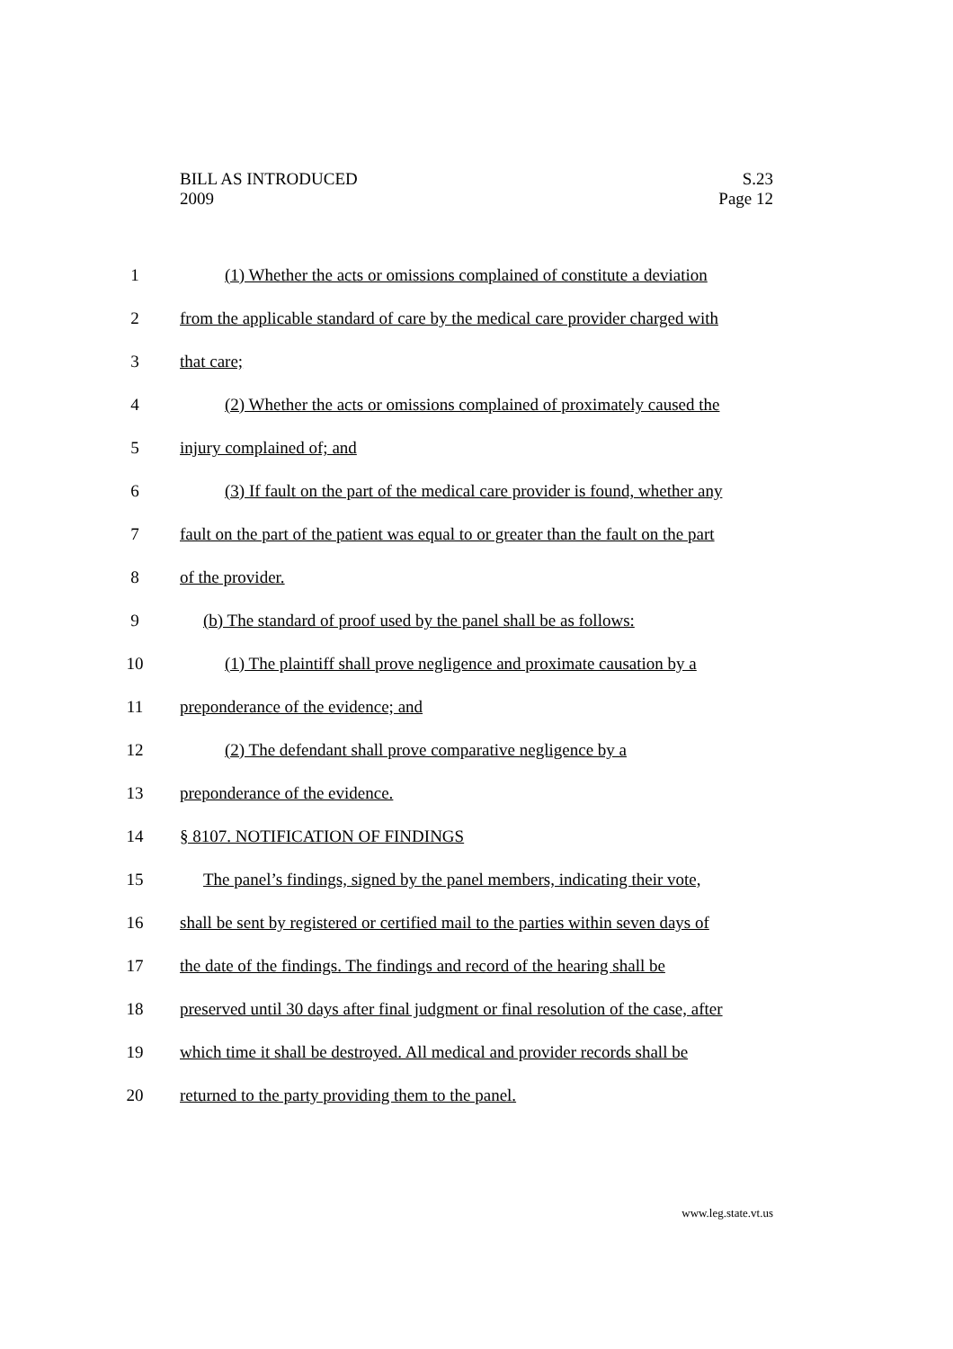BILL AS INTRODUCED
2009
S.23
Page 12
1 (1) Whether the acts or omissions complained of constitute a deviation
2 from the applicable standard of care by the medical care provider charged with
3 that care;
4 (2) Whether the acts or omissions complained of proximately caused the
5 injury complained of; and
6 (3) If fault on the part of the medical care provider is found, whether any
7 fault on the part of the patient was equal to or greater than the fault on the part
8 of the provider.
9 (b) The standard of proof used by the panel shall be as follows:
10 (1) The plaintiff shall prove negligence and proximate causation by a
11 preponderance of the evidence; and
12 (2) The defendant shall prove comparative negligence by a
13 preponderance of the evidence.
14 § 8107. NOTIFICATION OF FINDINGS
15 The panel’s findings, signed by the panel members, indicating their vote,
16 shall be sent by registered or certified mail to the parties within seven days of
17 the date of the findings. The findings and record of the hearing shall be
18 preserved until 30 days after final judgment or final resolution of the case, after
19 which time it shall be destroyed. All medical and provider records shall be
20 returned to the party providing them to the panel.
www.leg.state.vt.us